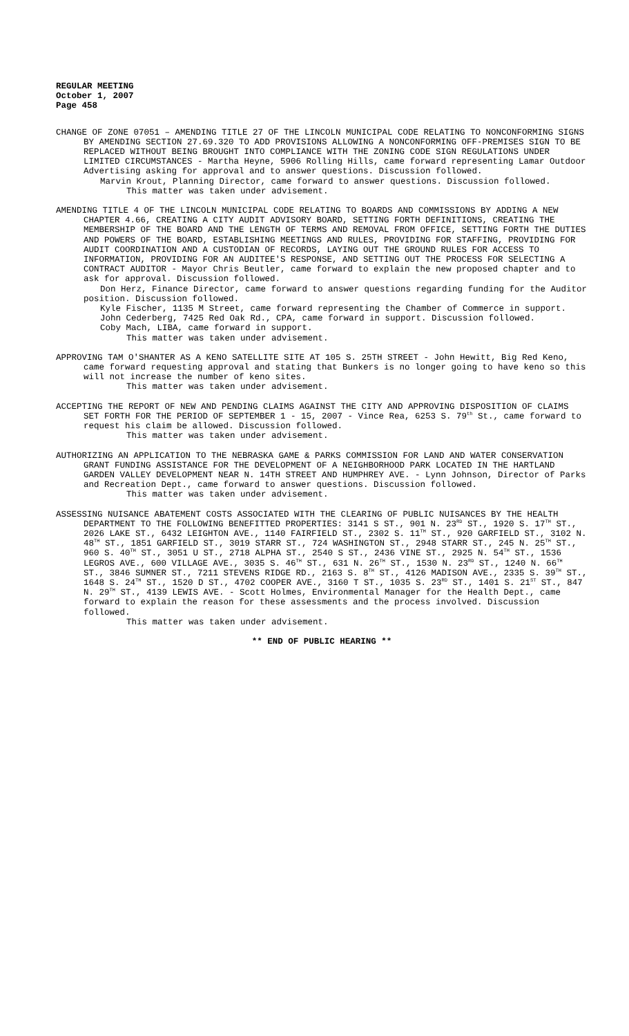REGULAR MEETING
October 1, 2007
Page 458
CHANGE OF ZONE 07051 – AMENDING TITLE 27 OF THE LINCOLN MUNICIPAL CODE RELATING TO NONCONFORMING SIGNS BY AMENDING SECTION 27.69.320 TO ADD PROVISIONS ALLOWING A NONCONFORMING OFF-PREMISES SIGN TO BE REPLACED WITHOUT BEING BROUGHT INTO COMPLIANCE WITH THE ZONING CODE SIGN REGULATIONS UNDER LIMITED CIRCUMSTANCES - Martha Heyne, 5906 Rolling Hills, came forward representing Lamar Outdoor Advertising asking for approval and to answer questions. Discussion followed.
Marvin Krout, Planning Director, came forward to answer questions. Discussion followed.
This matter was taken under advisement.
AMENDING TITLE 4 OF THE LINCOLN MUNICIPAL CODE RELATING TO BOARDS AND COMMISSIONS BY ADDING A NEW CHAPTER 4.66, CREATING A CITY AUDIT ADVISORY BOARD, SETTING FORTH DEFINITIONS, CREATING THE MEMBERSHIP OF THE BOARD AND THE LENGTH OF TERMS AND REMOVAL FROM OFFICE, SETTING FORTH THE DUTIES AND POWERS OF THE BOARD, ESTABLISHING MEETINGS AND RULES, PROVIDING FOR STAFFING, PROVIDING FOR AUDIT COORDINATION AND A CUSTODIAN OF RECORDS, LAYING OUT THE GROUND RULES FOR ACCESS TO INFORMATION, PROVIDING FOR AN AUDITEE'S RESPONSE, AND SETTING OUT THE PROCESS FOR SELECTING A CONTRACT AUDITOR - Mayor Chris Beutler, came forward to explain the new proposed chapter and to ask for approval. Discussion followed.
Don Herz, Finance Director, came forward to answer questions regarding funding for the Auditor position. Discussion followed.
Kyle Fischer, 1135 M Street, came forward representing the Chamber of Commerce in support.
John Cederberg, 7425 Red Oak Rd., CPA, came forward in support. Discussion followed.
Coby Mach, LIBA, came forward in support.
This matter was taken under advisement.
APPROVING TAM O'SHANTER AS A KENO SATELLITE SITE AT 105 S. 25TH STREET - John Hewitt, Big Red Keno, came forward requesting approval and stating that Bunkers is no longer going to have keno so this will not increase the number of keno sites.
This matter was taken under advisement.
ACCEPTING THE REPORT OF NEW AND PENDING CLAIMS AGAINST THE CITY AND APPROVING DISPOSITION OF CLAIMS SET FORTH FOR THE PERIOD OF SEPTEMBER 1 - 15, 2007 - Vince Rea, 6253 S. 79<sup>th</sup> St., came forward to request his claim be allowed. Discussion followed.
This matter was taken under advisement.
AUTHORIZING AN APPLICATION TO THE NEBRASKA GAME & PARKS COMMISSION FOR LAND AND WATER CONSERVATION GRANT FUNDING ASSISTANCE FOR THE DEVELOPMENT OF A NEIGHBORHOOD PARK LOCATED IN THE HARTLAND GARDEN VALLEY DEVELOPMENT NEAR N. 14TH STREET AND HUMPHREY AVE. - Lynn Johnson, Director of Parks and Recreation Dept., came forward to answer questions. Discussion followed.
This matter was taken under advisement.
ASSESSING NUISANCE ABATEMENT COSTS ASSOCIATED WITH THE CLEARING OF PUBLIC NUISANCES BY THE HEALTH DEPARTMENT TO THE FOLLOWING BENEFITTED PROPERTIES: 3141 S ST., 901 N. 23<sup>RD</sup> ST., 1920 S. 17<sup>TH</sup> ST., 2026 LAKE ST., 6432 LEIGHTON AVE., 1140 FAIRFIELD ST., 2302 S. 11<sup>TH</sup> ST., 920 GARFIELD ST., 3102 N. 48<sup>TH</sup> ST., 1851 GARFIELD ST., 3019 STARR ST., 724 WASHINGTON ST., 2948 STARR ST., 245 N. 25<sup>TH</sup> ST., 960 S. 40<sup>TH</sup> ST., 3051 U ST., 2718 ALPHA ST., 2540 S ST., 2436 VINE ST., 2925 N. 54<sup>TH</sup> ST., 1536 LEGROS AVE., 600 VILLAGE AVE., 3035 S. 46<sup>TH</sup> ST., 631 N. 26<sup>TH</sup> ST., 1530 N. 23<sup>RD</sup> ST., 1240 N. 66<sup>TH</sup> ST., 3846 SUMNER ST., 7211 STEVENS RIDGE RD., 2163 S. 8<sup>TH</sup> ST., 4126 MADISON AVE., 2335 S. 39<sup>TH</sup> ST., 1648 S. 24<sup>TH</sup> ST., 1520 D ST., 4702 COOPER AVE., 3160 T ST., 1035 S. 23<sup>RD</sup> ST., 1401 S. 21<sup>ST</sup> ST., 847 N. 29<sup>TH</sup> ST., 4139 LEWIS AVE. - Scott Holmes, Environmental Manager for the Health Dept., came forward to explain the reason for these assessments and the process involved. Discussion followed.
This matter was taken under advisement.
** END OF PUBLIC HEARING **